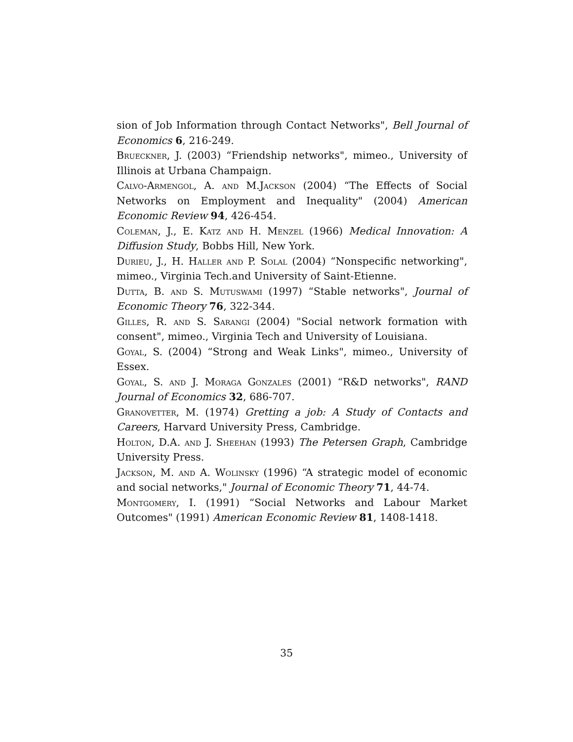sion of Job Information through Contact Networks", Bell Journal of Economics 6, 216-249.
Brueckner, J. (2003) “Friendship networks", mimeo., University of Illinois at Urbana Champaign.
Calvo-Armengol, A. and M.Jackson (2004) “The Effects of Social Networks on Employment and Inequality" (2004) American Economic Review 94, 426-454.
Coleman, J., E. Katz and H. Menzel (1966) Medical Innovation: A Diffusion Study, Bobbs Hill, New York.
Durieu, J., H. Haller and P. Solal (2004) “Nonspecific networking", mimeo., Virginia Tech.and University of Saint-Etienne.
Dutta, B. and S. Mutuswami (1997) “Stable networks", Journal of Economic Theory 76, 322-344.
Gilles, R. and S. Sarangi (2004) "Social network formation with consent", mimeo., Virginia Tech and University of Louisiana.
Goyal, S. (2004) “Strong and Weak Links", mimeo., University of Essex.
Goyal, S. and J. Moraga Gonzales (2001) “R&D networks", RAND Journal of Economics 32, 686-707.
Granovetter, M. (1974) Gretting a job: A Study of Contacts and Careers, Harvard University Press, Cambridge.
Holton, D.A. and J. Sheehan (1993) The Petersen Graph, Cambridge University Press.
Jackson, M. and A. Wolinsky (1996) “A strategic model of economic and social networks," Journal of Economic Theory 71, 44-74.
Montgomery, I. (1991) “Social Networks and Labour Market Outcomes" (1991) American Economic Review 81, 1408-1418.
35